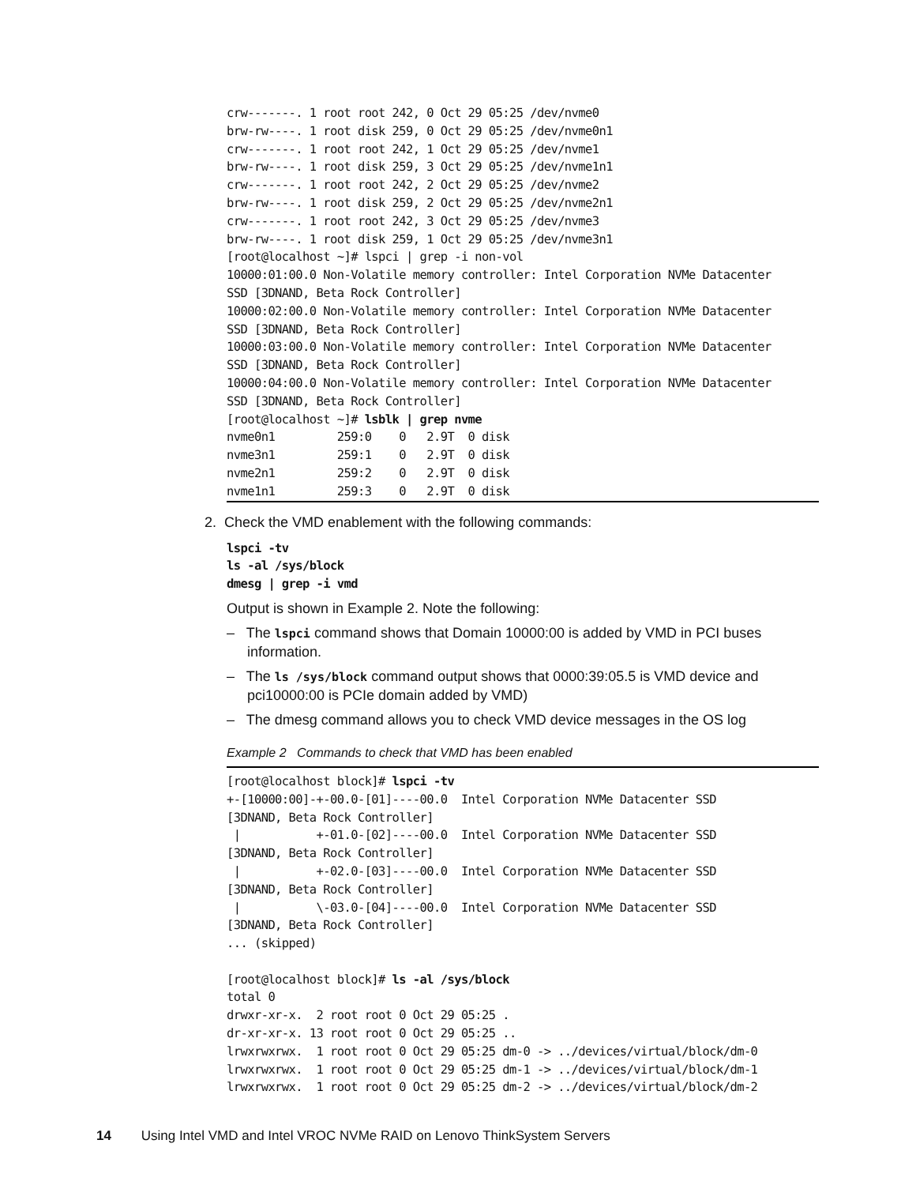crw-------. 1 root root 242, 0 Oct 29 05:25 /dev/nvme0
brw-rw----. 1 root disk 259, 0 Oct 29 05:25 /dev/nvme0n1
crw-------. 1 root root 242, 1 Oct 29 05:25 /dev/nvme1
brw-rw----. 1 root disk 259, 3 Oct 29 05:25 /dev/nvme1n1
crw-------. 1 root root 242, 2 Oct 29 05:25 /dev/nvme2
brw-rw----. 1 root disk 259, 2 Oct 29 05:25 /dev/nvme2n1
crw-------. 1 root root 242, 3 Oct 29 05:25 /dev/nvme3
brw-rw----. 1 root disk 259, 1 Oct 29 05:25 /dev/nvme3n1
[root@localhost ~]# lspci | grep -i non-vol
10000:01:00.0 Non-Volatile memory controller: Intel Corporation NVMe Datacenter
SSD [3DNAND, Beta Rock Controller]
10000:02:00.0 Non-Volatile memory controller: Intel Corporation NVMe Datacenter
SSD [3DNAND, Beta Rock Controller]
10000:03:00.0 Non-Volatile memory controller: Intel Corporation NVMe Datacenter
SSD [3DNAND, Beta Rock Controller]
10000:04:00.0 Non-Volatile memory controller: Intel Corporation NVMe Datacenter
SSD [3DNAND, Beta Rock Controller]
[root@localhost ~]# lsblk | grep nvme
nvme0n1         259:0    0   2.9T  0 disk
nvme3n1         259:1    0   2.9T  0 disk
nvme2n1         259:2    0   2.9T  0 disk
nvme1n1         259:3    0   2.9T  0 disk
2. Check the VMD enablement with the following commands:
lspci -tv
ls -al /sys/block
dmesg | grep -i vmd
Output is shown in Example 2. Note the following:
– The lspci command shows that Domain 10000:00 is added by VMD in PCI buses information.
– The ls /sys/block command output shows that 0000:39:05.5 is VMD device and pci10000:00 is PCIe domain added by VMD)
– The dmesg command allows you to check VMD device messages in the OS log
Example 2 Commands to check that VMD has been enabled
[root@localhost block]# lspci -tv
+-[10000:00]-+-00.0-[01]----00.0  Intel Corporation NVMe Datacenter SSD
[3DNAND, Beta Rock Controller]
 |           +-01.0-[02]----00.0  Intel Corporation NVMe Datacenter SSD
[3DNAND, Beta Rock Controller]
 |           +-02.0-[03]----00.0  Intel Corporation NVMe Datacenter SSD
[3DNAND, Beta Rock Controller]
 |           \-03.0-[04]----00.0  Intel Corporation NVMe Datacenter SSD
[3DNAND, Beta Rock Controller]
... (skipped)

[root@localhost block]# ls -al /sys/block
total 0
drwxr-xr-x.  2 root root 0 Oct 29 05:25 .
dr-xr-xr-x. 13 root root 0 Oct 29 05:25 ..
lrwxrwxrwx.  1 root root 0 Oct 29 05:25 dm-0 -> ../devices/virtual/block/dm-0
lrwxrwxrwx.  1 root root 0 Oct 29 05:25 dm-1 -> ../devices/virtual/block/dm-1
lrwxrwxrwx.  1 root root 0 Oct 29 05:25 dm-2 -> ../devices/virtual/block/dm-2
14 Using Intel VMD and Intel VROC NVMe RAID on Lenovo ThinkSystem Servers